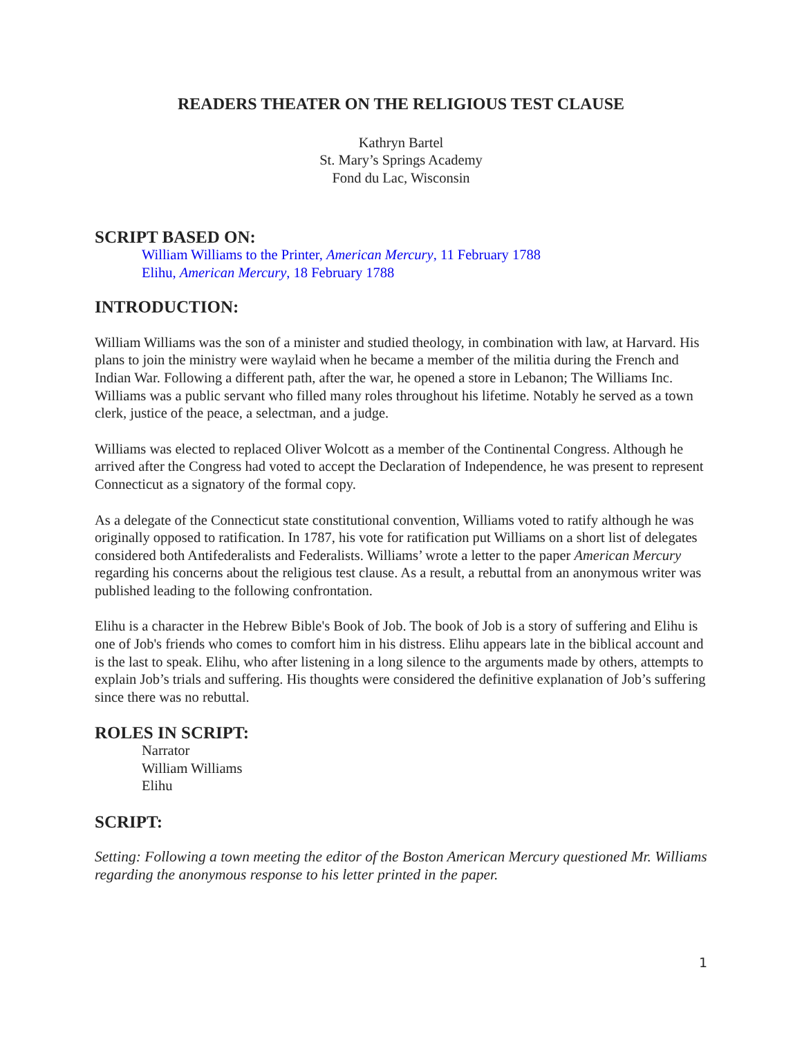READERS THEATER ON THE RELIGIOUS TEST CLAUSE
Kathryn Bartel
St. Mary’s Springs Academy
Fond du Lac, Wisconsin
SCRIPT BASED ON:
William Williams to the Printer, American Mercury, 11 February 1788
Elihu, American Mercury, 18 February 1788
INTRODUCTION:
William Williams was the son of a minister and studied theology, in combination with law, at Harvard. His plans to join the ministry were waylaid when he became a member of the militia during the French and Indian War. Following a different path, after the war, he opened a store in Lebanon; The Williams Inc. Williams was a public servant who filled many roles throughout his lifetime. Notably he served as a town clerk, justice of the peace, a selectman, and a judge.
Williams was elected to replaced Oliver Wolcott as a member of the Continental Congress. Although he arrived after the Congress had voted to accept the Declaration of Independence, he was present to represent Connecticut as a signatory of the formal copy.
As a delegate of the Connecticut state constitutional convention, Williams voted to ratify although he was originally opposed to ratification. In 1787, his vote for ratification put Williams on a short list of delegates considered both Antifederalists and Federalists. Williams’ wrote a letter to the paper American Mercury regarding his concerns about the religious test clause. As a result, a rebuttal from an anonymous writer was published leading to the following confrontation.
Elihu is a character in the Hebrew Bible's Book of Job. The book of Job is a story of suffering and Elihu is one of Job's friends who comes to comfort him in his distress. Elihu appears late in the biblical account and is the last to speak. Elihu, who after listening in a long silence to the arguments made by others, attempts to explain Job’s trials and suffering. His thoughts were considered the definitive explanation of Job’s suffering since there was no rebuttal.
ROLES IN SCRIPT:
Narrator
William Williams
Elihu
SCRIPT:
Setting: Following a town meeting the editor of the Boston American Mercury questioned Mr. Williams regarding the anonymous response to his letter printed in the paper.
1